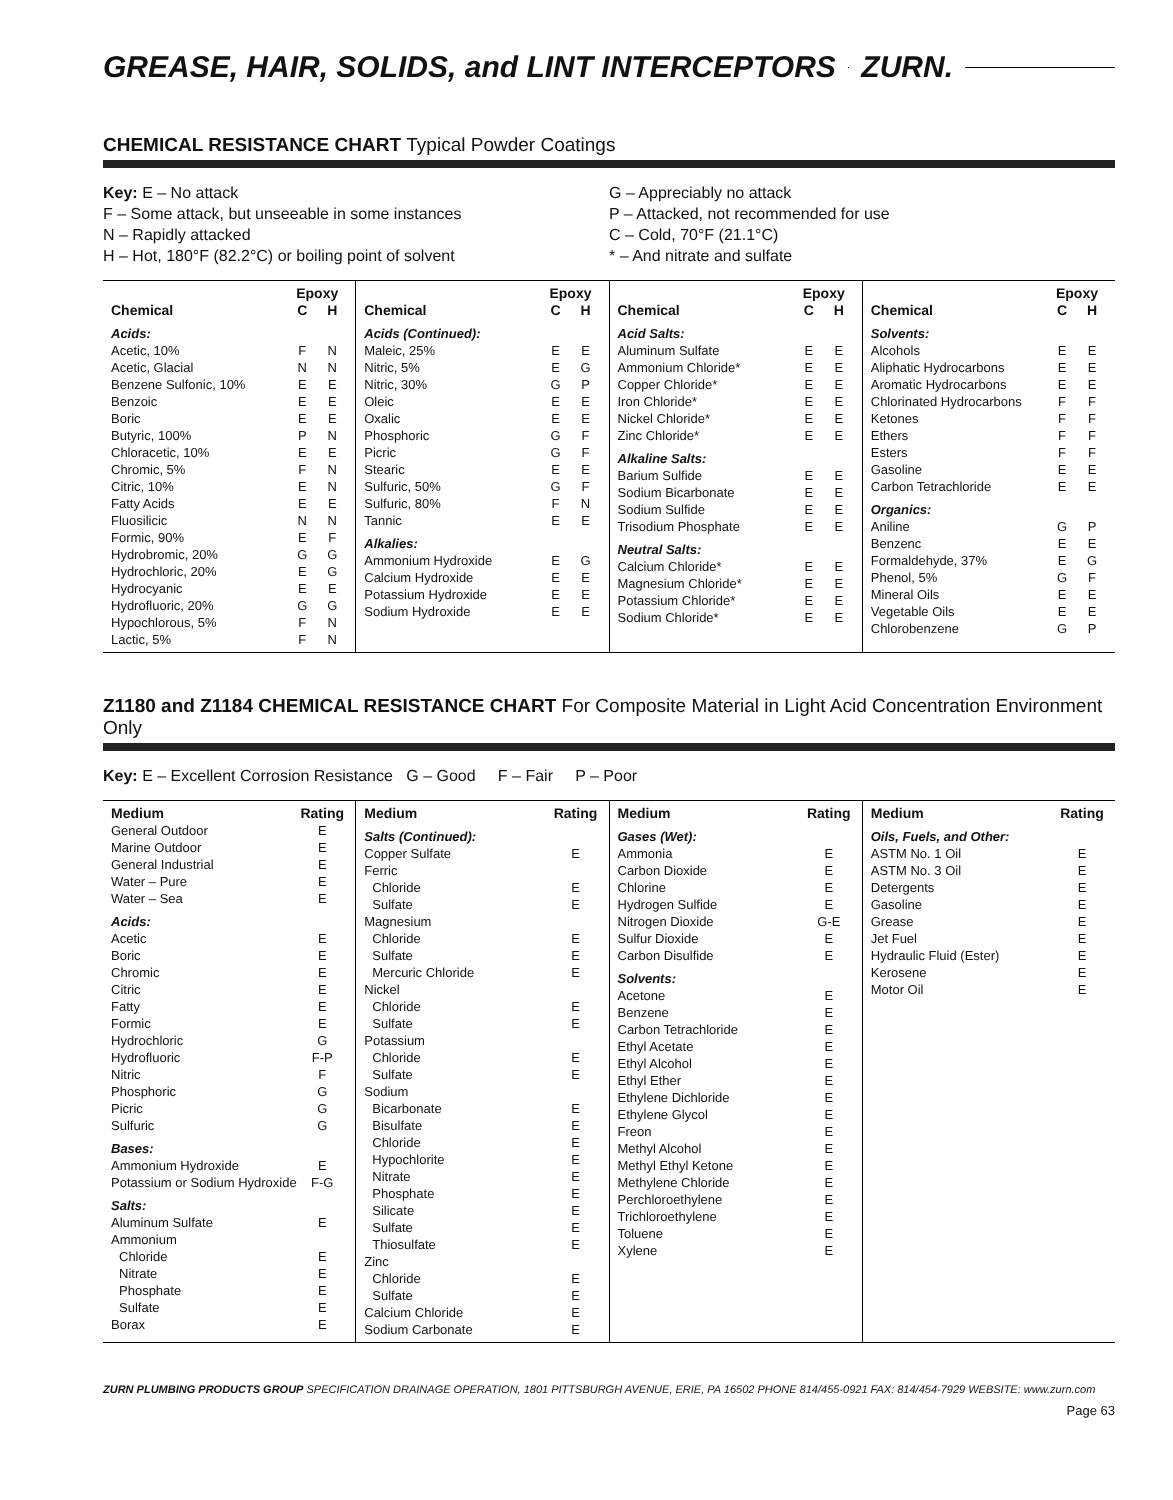GREASE, HAIR, SOLIDS, and LINT INTERCEPTORS ZURN.
CHEMICAL RESISTANCE CHART Typical Powder Coatings
Key: E – No attack
F – Some attack, but unseeable in some instances
N – Rapidly attacked
H – Hot, 180°F (82.2°C) or boiling point of solvent
G – Appreciably no attack
P – Attacked, not recommended for use
C – Cold, 70°F (21.1°C)
* – And nitrate and sulfate
| | Epoxy | |
| --- | --- | --- |
| Chemical | C | H |
| Acids: | | |
| Acetic, 10% | F | N |
| Acetic, Glacial | N | N |
| Benzene Sulfonic, 10% | E | E |
| Benzoic | E | E |
| Boric | E | E |
| Butyric, 100% | P | N |
| Chloracetic, 10% | E | E |
| Chromic, 5% | F | N |
| Citric, 10% | E | N |
| Fatty Acids | E | E |
| Fluosilicic | N | N |
| Formic, 90% | E | F |
| Hydrobromic, 20% | G | G |
| Hydrochloric, 20% | E | G |
| Hydrocyanic | E | E |
| Hydrofluoric, 20% | G | G |
| Hypochlorous, 5% | F | N |
| Lactic, 5% | F | N |
| | Epoxy | |
| --- | --- | --- |
| Chemical | C | H |
| Acids (Continued): | | |
| Maleic, 25% | E | E |
| Nitric, 5% | E | G |
| Nitric, 30% | G | P |
| Oleic | E | E |
| Oxalic | E | E |
| Phosphoric | G | F |
| Picric | G | F |
| Stearic | E | E |
| Sulfuric, 50% | G | F |
| Sulfuric, 80% | F | N |
| Tannic | E | E |
| Alkalies: | | |
| Ammonium Hydroxide | E | G |
| Calcium Hydroxide | E | E |
| Potassium Hydroxide | E | E |
| Sodium Hydroxide | E | E |
| | Epoxy | |
| --- | --- | --- |
| Chemical | C | H |
| Acid Salts: | | |
| Aluminum Sulfate | E | E |
| Ammonium Chloride* | E | E |
| Copper Chloride* | E | E |
| Iron Chloride* | E | E |
| Nickel Chloride* | E | E |
| Zinc Chloride* | E | E |
| Alkaline Salts: | | |
| Barium Sulfide | E | E |
| Sodium Bicarbonate | E | E |
| Sodium Sulfide | E | E |
| Trisodium Phosphate | E | E |
| Neutral Salts: | | |
| Calcium Chloride* | E | E |
| Magnesium Chloride* | E | E |
| Potassium Chloride* | E | E |
| Sodium Chloride* | E | E |
| | Epoxy | |
| --- | --- | --- |
| Chemical | C | H |
| Solvents: | | |
| Alcohols | E | E |
| Aliphatic Hydrocarbons | E | E |
| Aromatic Hydrocarbons | E | E |
| Chlorinated Hydrocarbons | F | F |
| Ketones | F | F |
| Ethers | F | F |
| Esters | F | F |
| Gasoline | E | E |
| Carbon Tetrachloride | E | E |
| Organics: | | |
| Aniline | G | P |
| Benzenc | E | E |
| Formaldehyde, 37% | E | G |
| Phenol, 5% | G | F |
| Mineral Oils | E | E |
| Vegetable Oils | E | E |
| Chlorobenzene | G | P |
Z1180 and Z1184 CHEMICAL RESISTANCE CHART For Composite Material in Light Acid Concentration Environment Only
Key: E – Excellent Corrosion Resistance G – Good F – Fair P – Poor
| Medium | Rating |
| --- | --- |
| General Outdoor | E |
| Marine Outdoor | E |
| General Industrial | E |
| Water – Pure | E |
| Water – Sea | E |
| Acids: | |
| Acetic | E |
| Boric | E |
| Chromic | E |
| Citric | E |
| Fatty | E |
| Formic | E |
| Hydrochloric | G |
| Hydrofluoric | F-P |
| Nitric | F |
| Phosphoric | G |
| Picric | G |
| Sulfuric | G |
| Bases: | |
| Ammonium Hydroxide | E |
| Potassium or Sodium Hydroxide | F-G |
| Salts: | |
| Aluminum Sulfate | E |
| Ammonium | |
| Chloride | E |
| Nitrate | E |
| Phosphate | E |
| Sulfate | E |
| Borax | E |
| Medium | Rating |
| --- | --- |
| Salts (Continued): | |
| Copper Sulfate | E |
| Ferric | |
| Chloride | E |
| Sulfate | E |
| Magnesium | |
| Chloride | E |
| Sulfate | E |
| Mercuric Chloride | E |
| Nickel | |
| Chloride | E |
| Sulfate | E |
| Potassium | |
| Chloride | E |
| Sulfate | E |
| Sodium | |
| Bicarbonate | E |
| Bisulfate | E |
| Chloride | E |
| Hypochlorite | E |
| Nitrate | E |
| Phosphate | E |
| Silicate | E |
| Sulfate | E |
| Thiosulfate | E |
| Zinc | |
| Chloride | E |
| Sulfate | E |
| Calcium Chloride | E |
| Sodium Carbonate | E |
| Medium | Rating |
| --- | --- |
| Gases (Wet): | |
| Ammonia | E |
| Carbon Dioxide | E |
| Chlorine | E |
| Hydrogen Sulfide | E |
| Nitrogen Dioxide | G-E |
| Sulfur Dioxide | E |
| Carbon Disulfide | E |
| Solvents: | |
| Acetone | E |
| Benzene | E |
| Carbon Tetrachloride | E |
| Ethyl Acetate | E |
| Ethyl Alcohol | E |
| Ethyl Ether | E |
| Ethylene Dichloride | E |
| Ethylene Glycol | E |
| Freon | E |
| Methyl Alcohol | E |
| Methyl Ethyl Ketone | E |
| Methylene Chloride | E |
| Perchloroethylene | E |
| Trichloroethylene | E |
| Toluene | E |
| Xylene | E |
| Medium | Rating |
| --- | --- |
| Oils, Fuels, and Other: | |
| ASTM No. 1 Oil | E |
| ASTM No. 3 Oil | E |
| Detergents | E |
| Gasoline | E |
| Grease | E |
| Jet Fuel | E |
| Hydraulic Fluid (Ester) | E |
| Kerosene | E |
| Motor Oil | E |
ZURN PLUMBING PRODUCTS GROUP SPECIFICATION DRAINAGE OPERATION, 1801 PITTSBURGH AVENUE, ERIE, PA 16502 PHONE 814/455-0921 FAX: 814/454-7929 WEBSITE: www.zurn.com
Page 63